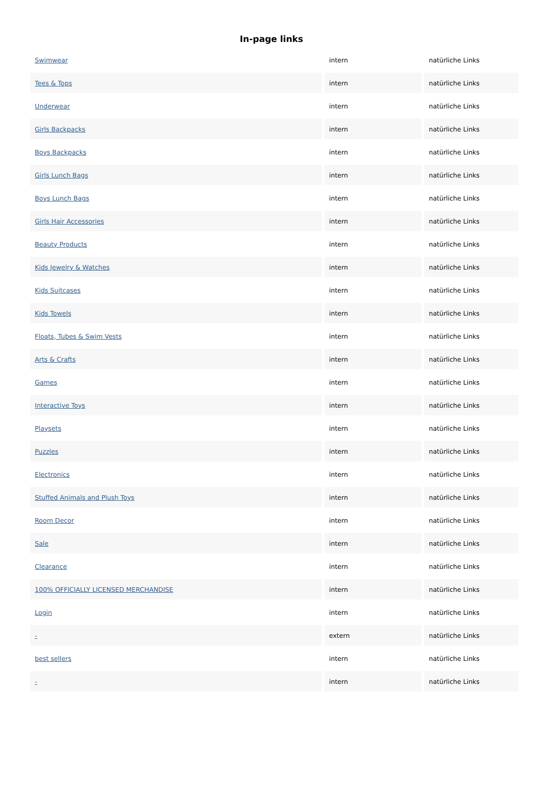In-page links
| Swimwear | intern | natürliche Links |
| Tees & Tops | intern | natürliche Links |
| Underwear | intern | natürliche Links |
| Girls Backpacks | intern | natürliche Links |
| Boys Backpacks | intern | natürliche Links |
| Girls Lunch Bags | intern | natürliche Links |
| Boys Lunch Bags | intern | natürliche Links |
| Girls Hair Accessories | intern | natürliche Links |
| Beauty Products | intern | natürliche Links |
| Kids Jewelry & Watches | intern | natürliche Links |
| Kids Suitcases | intern | natürliche Links |
| Kids Towels | intern | natürliche Links |
| Floats, Tubes & Swim Vests | intern | natürliche Links |
| Arts & Crafts | intern | natürliche Links |
| Games | intern | natürliche Links |
| Interactive Toys | intern | natürliche Links |
| Playsets | intern | natürliche Links |
| Puzzles | intern | natürliche Links |
| Electronics | intern | natürliche Links |
| Stuffed Animals and Plush Toys | intern | natürliche Links |
| Room Decor | intern | natürliche Links |
| Sale | intern | natürliche Links |
| Clearance | intern | natürliche Links |
| 100% OFFICIALLY LICENSED MERCHANDISE | intern | natürliche Links |
| Login | intern | natürliche Links |
| - | extern | natürliche Links |
| best sellers | intern | natürliche Links |
| - | intern | natürliche Links |